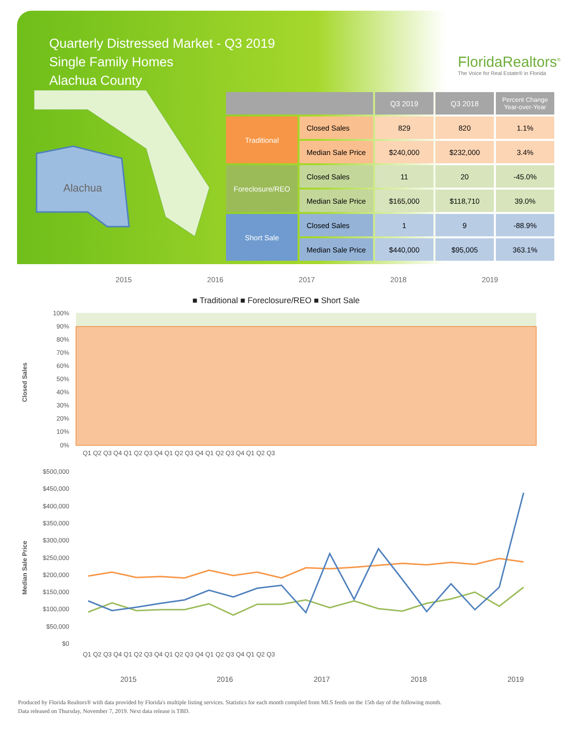Quarterly Distressed Market - Q3 2019
Single Family Homes
Alachua County
FloridaRealtors<sup>®</sup>
The Voice for Real Estate® in Florida
Alachua
| | | Q3 2019 | Q3 2018 | Percent Change Year-over-Year |
| --- | --- | --- | --- | --- |
| Traditional | Closed Sales | 829 | 820 | 1.1% |
| | Median Sale Price | $240,000 | $232,000 | 3.4% |
| Foreclosure/REO | Closed Sales | 11 | 20 | -45.0% |
| | Median Sale Price | $165,000 | $118,710 | 39.0% |
| Short Sale | Closed Sales | 1 | 9 | -88.9% |
| | Median Sale Price | $440,000 | $95,005 | 363.1% |
2015 2016 2017 2018 2019
■ Traditional ■ Foreclosure/REO ■ Short Sale
Closed Sales
100%
90%
80%
70%
60%
50%
40%
30%
20%
10%
0%
Q1 Q2 Q3 Q4 Q1 Q2 Q3 Q4 Q1 Q2 Q3 Q4 Q1 Q2 Q3 Q4 Q1 Q2 Q3
Median Sale Price
$500,000
$450,000
$400,000
$350,000
$300,000
$250,000
$200,000
$150,000
$100,000
$50,000
$0
Q1 Q2 Q3 Q4 Q1 Q2 Q3 Q4 Q1 Q2 Q3 Q4 Q1 Q2 Q3 Q4 Q1 Q2 Q3
2015
2016
2017
2018
2019
Produced by Florida Realtors® with data provided by Florida's multiple listing services. Statistics for each month compiled from MLS feeds on the 15th day of the following month.
Data released on Thursday, November 7, 2019. Next data release is TBD.